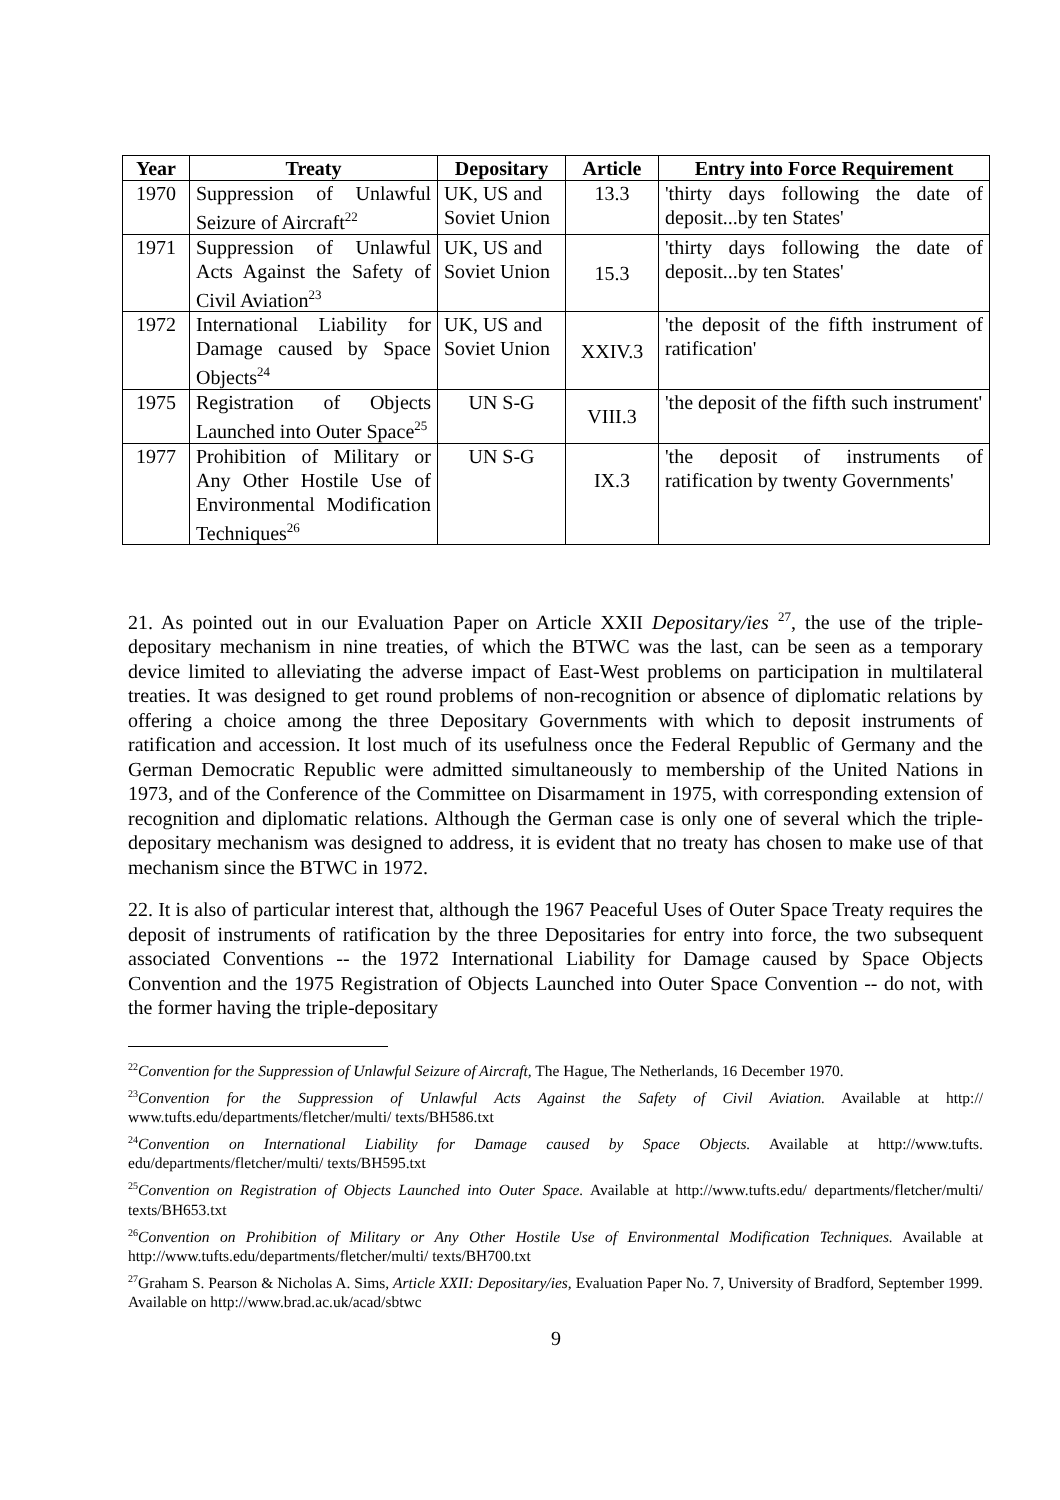| Year | Treaty | Depositary | Article | Entry into Force Requirement |
| --- | --- | --- | --- | --- |
| 1970 | Suppression of Unlawful Seizure of Aircraft<sup>22</sup> | UK, US and Soviet Union | 13.3 | 'thirty days following the date of deposit...by ten States' |
| 1971 | Suppression of Unlawful Acts Against the Safety of Civil Aviation<sup>23</sup> | UK, US and Soviet Union | 15.3 | 'thirty days following the date of deposit...by ten States' |
| 1972 | International Liability for Damage caused by Space Objects<sup>24</sup> | UK, US and Soviet Union | XXIV.3 | 'the deposit of the fifth instrument of ratification' |
| 1975 | Registration of Objects Launched into Outer Space<sup>25</sup> | UN S-G | VIII.3 | 'the deposit of the fifth such instrument' |
| 1977 | Prohibition of Military or Any Other Hostile Use of Environmental Modification Techniques<sup>26</sup> | UN S-G | IX.3 | 'the deposit of instruments of ratification by twenty Governments' |
21. As pointed out in our Evaluation Paper on Article XXII Depositary/ies <sup>27</sup>, the use of the triple-depositary mechanism in nine treaties, of which the BTWC was the last, can be seen as a temporary device limited to alleviating the adverse impact of East-West problems on participation in multilateral treaties. It was designed to get round problems of non-recognition or absence of diplomatic relations by offering a choice among the three Depositary Governments with which to deposit instruments of ratification and accession. It lost much of its usefulness once the Federal Republic of Germany and the German Democratic Republic were admitted simultaneously to membership of the United Nations in 1973, and of the Conference of the Committee on Disarmament in 1975, with corresponding extension of recognition and diplomatic relations. Although the German case is only one of several which the triple-depositary mechanism was designed to address, it is evident that no treaty has chosen to make use of that mechanism since the BTWC in 1972.
22. It is also of particular interest that, although the 1967 Peaceful Uses of Outer Space Treaty requires the deposit of instruments of ratification by the three Depositaries for entry into force, the two subsequent associated Conventions -- the 1972 International Liability for Damage caused by Space Objects Convention and the 1975 Registration of Objects Launched into Outer Space Convention -- do not, with the former having the triple-depositary
<sup>22</sup> Convention for the Suppression of Unlawful Seizure of Aircraft, The Hague, The Netherlands, 16 December 1970.
<sup>23</sup> Convention for the Suppression of Unlawful Acts Against the Safety of Civil Aviation. Available at http:// www.tufts.edu/departments/fletcher/multi/ texts/BH586.txt
<sup>24</sup> Convention on International Liability for Damage caused by Space Objects. Available at http://www.tufts. edu/departments/fletcher/multi/ texts/BH595.txt
<sup>25</sup> Convention on Registration of Objects Launched into Outer Space. Available at http://www.tufts.edu/ departments/fletcher/multi/ texts/BH653.txt
<sup>26</sup> Convention on Prohibition of Military or Any Other Hostile Use of Environmental Modification Techniques. Available at http://www.tufts.edu/departments/fletcher/multi/ texts/BH700.txt
<sup>27</sup> Graham S. Pearson & Nicholas A. Sims, Article XXII: Depositary/ies, Evaluation Paper No. 7, University of Bradford, September 1999. Available on http://www.brad.ac.uk/acad/sbtwc
9